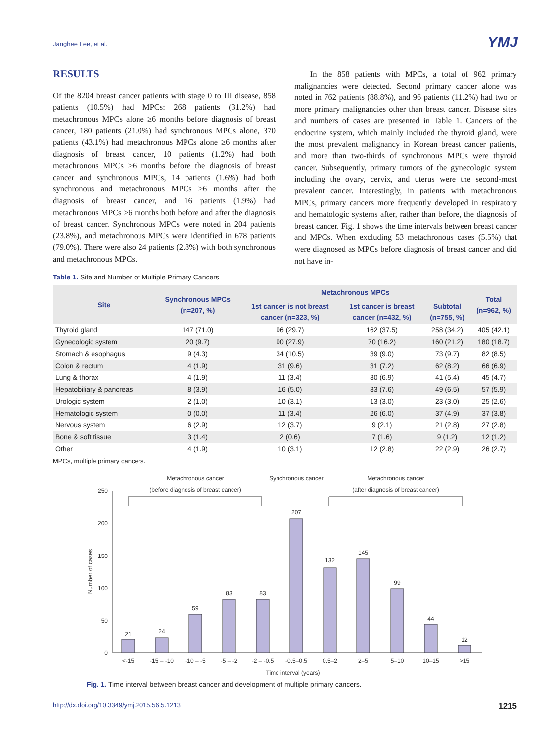Janghee Lee, et al. YMJ
RESULTS
Of the 8204 breast cancer patients with stage 0 to III disease, 858 patients (10.5%) had MPCs: 268 patients (31.2%) had metachronous MPCs alone ≥6 months before diagnosis of breast cancer, 180 patients (21.0%) had synchronous MPCs alone, 370 patients (43.1%) had metachronous MPCs alone ≥6 months after diagnosis of breast cancer, 10 patients (1.2%) had both metachronous MPCs ≥6 months before the diagnosis of breast cancer and synchronous MPCs, 14 patients (1.6%) had both synchronous and metachronous MPCs ≥6 months after the diagnosis of breast cancer, and 16 patients (1.9%) had metachronous MPCs ≥6 months both before and after the diagnosis of breast cancer. Synchronous MPCs were noted in 204 patients (23.8%), and metachronous MPCs were identified in 678 patients (79.0%). There were also 24 patients (2.8%) with both synchronous and metachronous MPCs.
In the 858 patients with MPCs, a total of 962 primary malignancies were detected. Second primary cancer alone was noted in 762 patients (88.8%), and 96 patients (11.2%) had two or more primary malignancies other than breast cancer. Disease sites and numbers of cases are presented in Table 1. Cancers of the endocrine system, which mainly included the thyroid gland, were the most prevalent malignancy in Korean breast cancer patients, and more than two-thirds of synchronous MPCs were thyroid cancer. Subsequently, primary tumors of the gynecologic system including the ovary, cervix, and uterus were the second-most prevalent cancer. Interestingly, in patients with metachronous MPCs, primary cancers more frequently developed in respiratory and hematologic systems after, rather than before, the diagnosis of breast cancer. Fig. 1 shows the time intervals between breast cancer and MPCs. When excluding 53 metachronous cases (5.5%) that were diagnosed as MPCs before diagnosis of breast cancer and did not have in-
Table 1. Site and Number of Multiple Primary Cancers
| Site | Synchronous MPCs (n=207, %) | Metachronous MPCs | | | Total (n=962, %) |
| --- | --- | --- | --- | --- | --- |
| | | 1st cancer is not breast cancer (n=323, %) | 1st cancer is breast cancer (n=432, %) | Subtotal (n=755, %) | |
| Thyroid gland | 147 (71.0) | 96 (29.7) | 162 (37.5) | 258 (34.2) | 405 (42.1) |
| Gynecologic system | 20 (9.7) | 90 (27.9) | 70 (16.2) | 160 (21.2) | 180 (18.7) |
| Stomach & esophagus | 9 (4.3) | 34 (10.5) | 39 (9.0) | 73 (9.7) | 82 (8.5) |
| Colon & rectum | 4 (1.9) | 31 (9.6) | 31 (7.2) | 62 (8.2) | 66 (6.9) |
| Lung & thorax | 4 (1.9) | 11 (3.4) | 30 (6.9) | 41 (5.4) | 45 (4.7) |
| Hepatobiliary & pancreas | 8 (3.9) | 16 (5.0) | 33 (7.6) | 49 (6.5) | 57 (5.9) |
| Urologic system | 2 (1.0) | 10 (3.1) | 13 (3.0) | 23 (3.0) | 25 (2.6) |
| Hematologic system | 0 (0.0) | 11 (3.4) | 26 (6.0) | 37 (4.9) | 37 (3.8) |
| Nervous system | 6 (2.9) | 12 (3.7) | 9 (2.1) | 21 (2.8) | 27 (2.8) |
| Bone & soft tissue | 3 (1.4) | 2 (0.6) | 7 (1.6) | 9 (1.2) | 12 (1.2) |
| Other | 4 (1.9) | 10 (3.1) | 12 (2.8) | 22 (2.9) | 26 (2.7) |
MPCs, multiple primary cancers.
Metachronous cancer
(before diagnosis of breast cancer)
Synchronous cancer
Metachronous cancer
(after diagnosis of breast cancer)
0
50
100
150
200
250
Number of cases
21
24
59
83
83
207
132
145
99
44
12
<-15
-15 – -10
-10 – -5
-5 – -2
-2 – -0.5
-0.5–0.5
0.5–2
2–5
5–10
10–15
>15
Time interval (years)
Fig. 1. Time interval between breast cancer and development of multiple primary cancers.
http://dx.doi.org/10.3349/ymj.2015.56.5.1213 1215